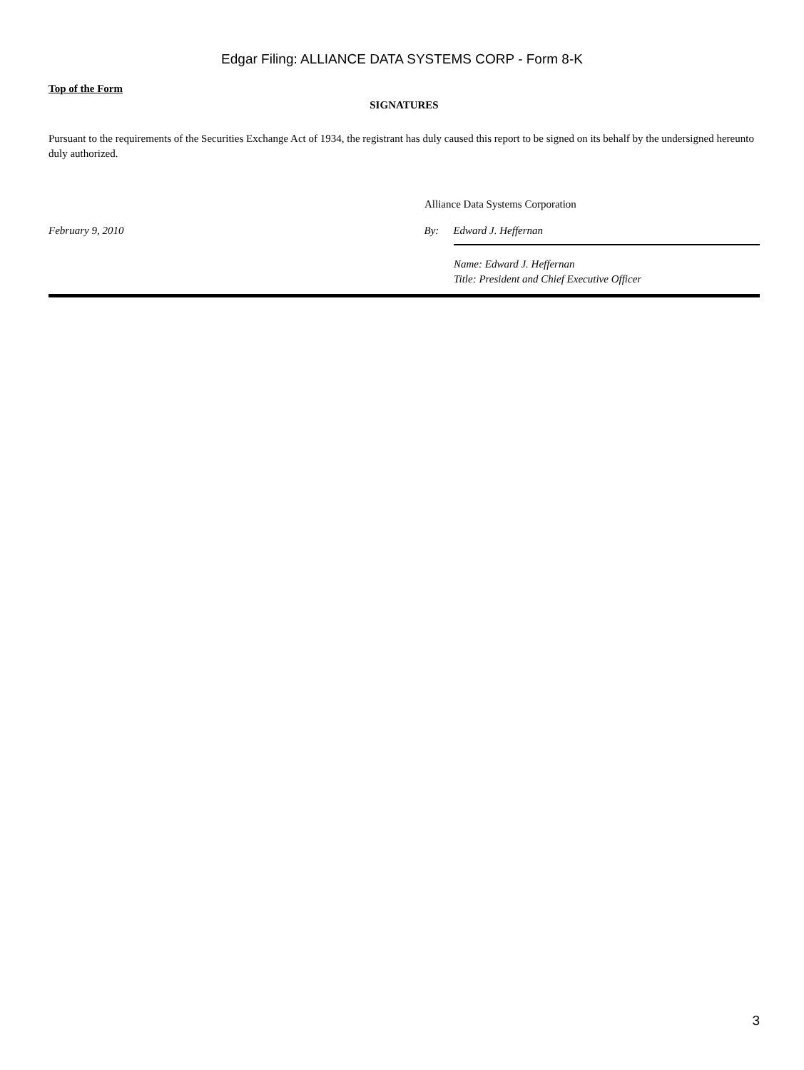Edgar Filing: ALLIANCE DATA SYSTEMS CORP - Form 8-K
Top of the Form
SIGNATURES
Pursuant to the requirements of the Securities Exchange Act of 1934, the registrant has duly caused this report to be signed on its behalf by the undersigned hereunto duly authorized.
Alliance Data Systems Corporation
February 9, 2010 By: Edward J. Heffernan
Name: Edward J. Heffernan
Title: President and Chief Executive Officer
3